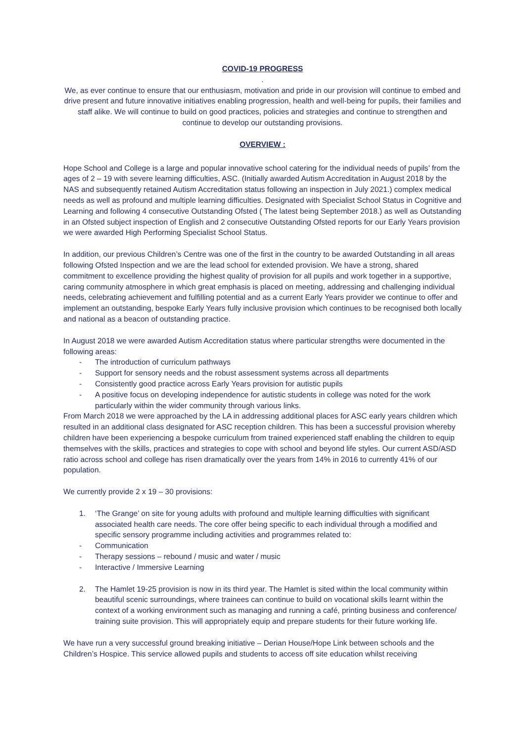COVID-19 PROGRESS
.
We, as ever continue to ensure that our enthusiasm, motivation and pride in our provision will continue to embed and drive present and future innovative initiatives enabling progression, health and well-being for pupils, their families and staff alike. We will continue to build on good practices, policies and strategies and continue to strengthen and continue to develop our outstanding provisions.
OVERVIEW :
Hope School and College is a large and popular innovative school catering for the individual needs of pupils’ from the ages of 2 – 19 with severe learning difficulties, ASC. (Initially awarded Autism Accreditation in August 2018 by the NAS and subsequently retained Autism Accreditation status following an inspection in July 2021.) complex medical needs as well as profound and multiple learning difficulties. Designated with Specialist School Status in Cognitive and Learning and following 4 consecutive Outstanding Ofsted ( The latest being September 2018.) as well as Outstanding in an Ofsted subject inspection of English and 2 consecutive Outstanding Ofsted reports for our Early Years provision we were awarded High Performing Specialist School Status.
In addition, our previous Children’s Centre was one of the first in the country to be awarded Outstanding in all areas following Ofsted Inspection and we are the lead school for extended provision. We have a strong, shared commitment to excellence providing the highest quality of provision for all pupils and work together in a supportive, caring community atmosphere in which great emphasis is placed on meeting, addressing and challenging individual needs, celebrating achievement and fulfilling potential and as a current Early Years provider we continue to offer and implement an outstanding, bespoke Early Years fully inclusive provision which continues to be recognised both locally and national as a beacon of outstanding practice.
In August 2018 we were awarded Autism Accreditation status where particular strengths were documented in the following areas:
- The introduction of curriculum pathways
- Support for sensory needs and the robust assessment systems across all departments
- Consistently good practice across Early Years provision for autistic pupils
- A positive focus on developing independence for autistic students in college was noted for the work particularly within the wider community through various links.
From March 2018 we were approached by the LA in addressing additional places for ASC early years children which resulted in an additional class designated for ASC reception children. This has been a successful provision whereby children have been experiencing a bespoke curriculum from trained experienced staff enabling the children to equip themselves with the skills, practices and strategies to cope with school and beyond life styles. Our current ASD/ASD ratio across school and college has risen dramatically over the years from 14% in 2016 to currently 41% of our population.
We currently provide 2 x 19 – 30 provisions:
1. ‘The Grange’ on site for young adults with profound and multiple learning difficulties with significant associated health care needs. The core offer being specific to each individual through a modified and specific sensory programme including activities and programmes related to:
- Communication
- Therapy sessions – rebound / music and water / music
- Interactive / Immersive Learning
2. The Hamlet 19-25 provision is now in its third year. The Hamlet is sited within the local community within beautiful scenic surroundings, where trainees can continue to build on vocational skills learnt within the context of a working environment such as managing and running a café, printing business and conference/ training suite provision. This will appropriately equip and prepare students for their future working life.
We have run a very successful ground breaking initiative – Derian House/Hope Link between schools and the Children’s Hospice. This service allowed pupils and students to access off site education whilst receiving